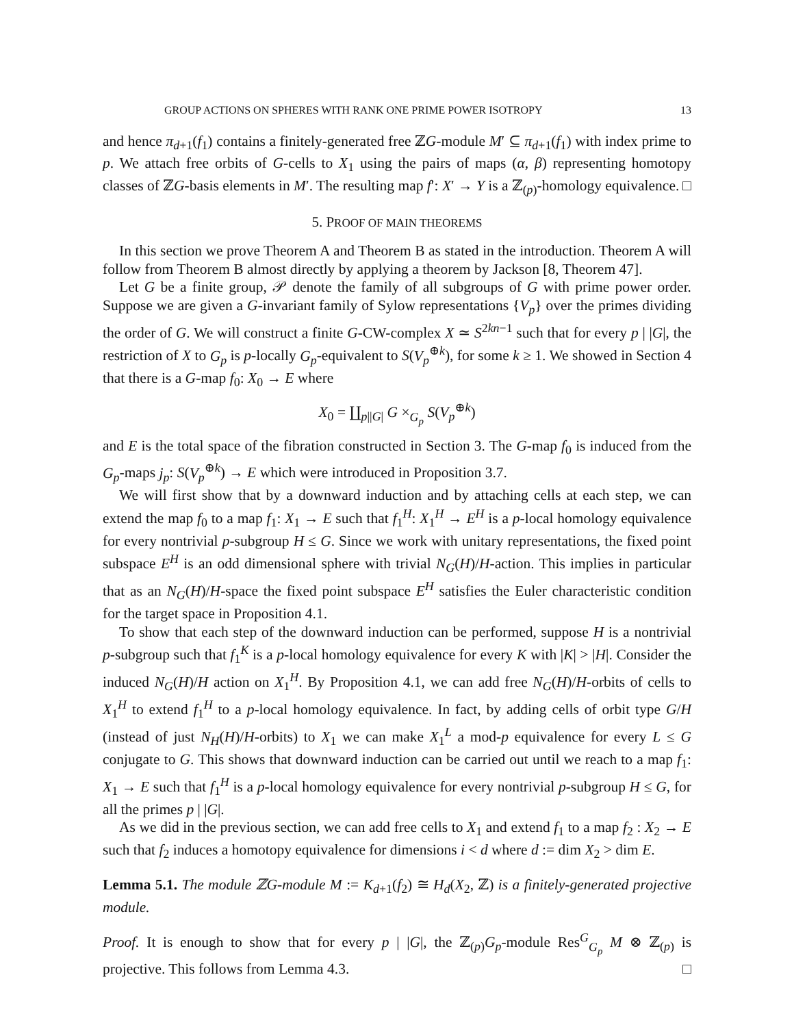GROUP ACTIONS ON SPHERES WITH RANK ONE PRIME POWER ISOTROPY 13
and hence π<sub>d+1</sub>(f<sub>1</sub>) contains a finitely-generated free ℤG-module M′ ⊆ π<sub>d+1</sub>(f<sub>1</sub>) with index prime to p. We attach free orbits of G-cells to X<sub>1</sub> using the pairs of maps (α, β) representing homotopy classes of ℤG-basis elements in M′. The resulting map f′: X′ → Y is a ℤ<sub>(p)</sub>-homology equivalence. □
5. PROOF OF MAIN THEOREMS
In this section we prove Theorem A and Theorem B as stated in the introduction. Theorem A will follow from Theorem B almost directly by applying a theorem by Jackson [8, Theorem 47].
Let G be a finite group, 𝒫 denote the family of all subgroups of G with prime power order. Suppose we are given a G-invariant family of Sylow representations {V<sub>p</sub>} over the primes dividing the order of G. We will construct a finite G-CW-complex X ≃ S<sup>2kn−1</sup> such that for every p | |G|, the restriction of X to G<sub>p</sub> is p-locally G<sub>p</sub>-equivalent to S(V<sub>p</sub><sup>⊕k</sup>), for some k ≥ 1. We showed in Section 4 that there is a G-map f<sub>0</sub>: X<sub>0</sub> → E where
X<sub>0</sub> = ∐<sub>p||G|</sub> G ×<sub>G<sub>p</sub></sub> S(V<sub>p</sub><sup>⊕k</sup>)
and E is the total space of the fibration constructed in Section 3. The G-map f<sub>0</sub> is induced from the G<sub>p</sub>-maps j<sub>p</sub>: S(V<sub>p</sub><sup>⊕k</sup>) → E which were introduced in Proposition 3.7.
We will first show that by a downward induction and by attaching cells at each step, we can extend the map f<sub>0</sub> to a map f<sub>1</sub>: X<sub>1</sub> → E such that f<sub>1</sub><sup>H</sup>: X<sub>1</sub><sup>H</sup> → E<sup>H</sup> is a p-local homology equivalence for every nontrivial p-subgroup H ≤ G. Since we work with unitary representations, the fixed point subspace E<sup>H</sup> is an odd dimensional sphere with trivial N<sub>G</sub>(H)/H-action. This implies in particular that as an N<sub>G</sub>(H)/H-space the fixed point subspace E<sup>H</sup> satisfies the Euler characteristic condition for the target space in Proposition 4.1.
To show that each step of the downward induction can be performed, suppose H is a nontrivial p-subgroup such that f<sub>1</sub><sup>K</sup> is a p-local homology equivalence for every K with |K| > |H|. Consider the induced N<sub>G</sub>(H)/H action on X<sub>1</sub><sup>H</sup>. By Proposition 4.1, we can add free N<sub>G</sub>(H)/H-orbits of cells to X<sub>1</sub><sup>H</sup> to extend f<sub>1</sub><sup>H</sup> to a p-local homology equivalence. In fact, by adding cells of orbit type G/H (instead of just N<sub>H</sub>(H)/H-orbits) to X<sub>1</sub> we can make X<sub>1</sub><sup>L</sup> a mod-p equivalence for every L ≤ G conjugate to G. This shows that downward induction can be carried out until we reach to a map f<sub>1</sub>: X<sub>1</sub> → E such that f<sub>1</sub><sup>H</sup> is a p-local homology equivalence for every nontrivial p-subgroup H ≤ G, for all the primes p | |G|.
As we did in the previous section, we can add free cells to X<sub>1</sub> and extend f<sub>1</sub> to a map f<sub>2</sub> : X<sub>2</sub> → E such that f<sub>2</sub> induces a homotopy equivalence for dimensions i < d where d := dim X<sub>2</sub> > dim E.
Lemma 5.1. The module ℤG-module M := K<sub>d+1</sub>(f<sub>2</sub>) ≅ H<sub>d</sub>(X<sub>2</sub>, ℤ) is a finitely-generated projective module.
Proof. It is enough to show that for every p | |G|, the ℤ<sub>(p)</sub>G<sub>p</sub>-module Res<sup>G</sup><sub>G<sub>p</sub></sub> M ⊗ ℤ<sub>(p)</sub> is projective. This follows from Lemma 4.3. □